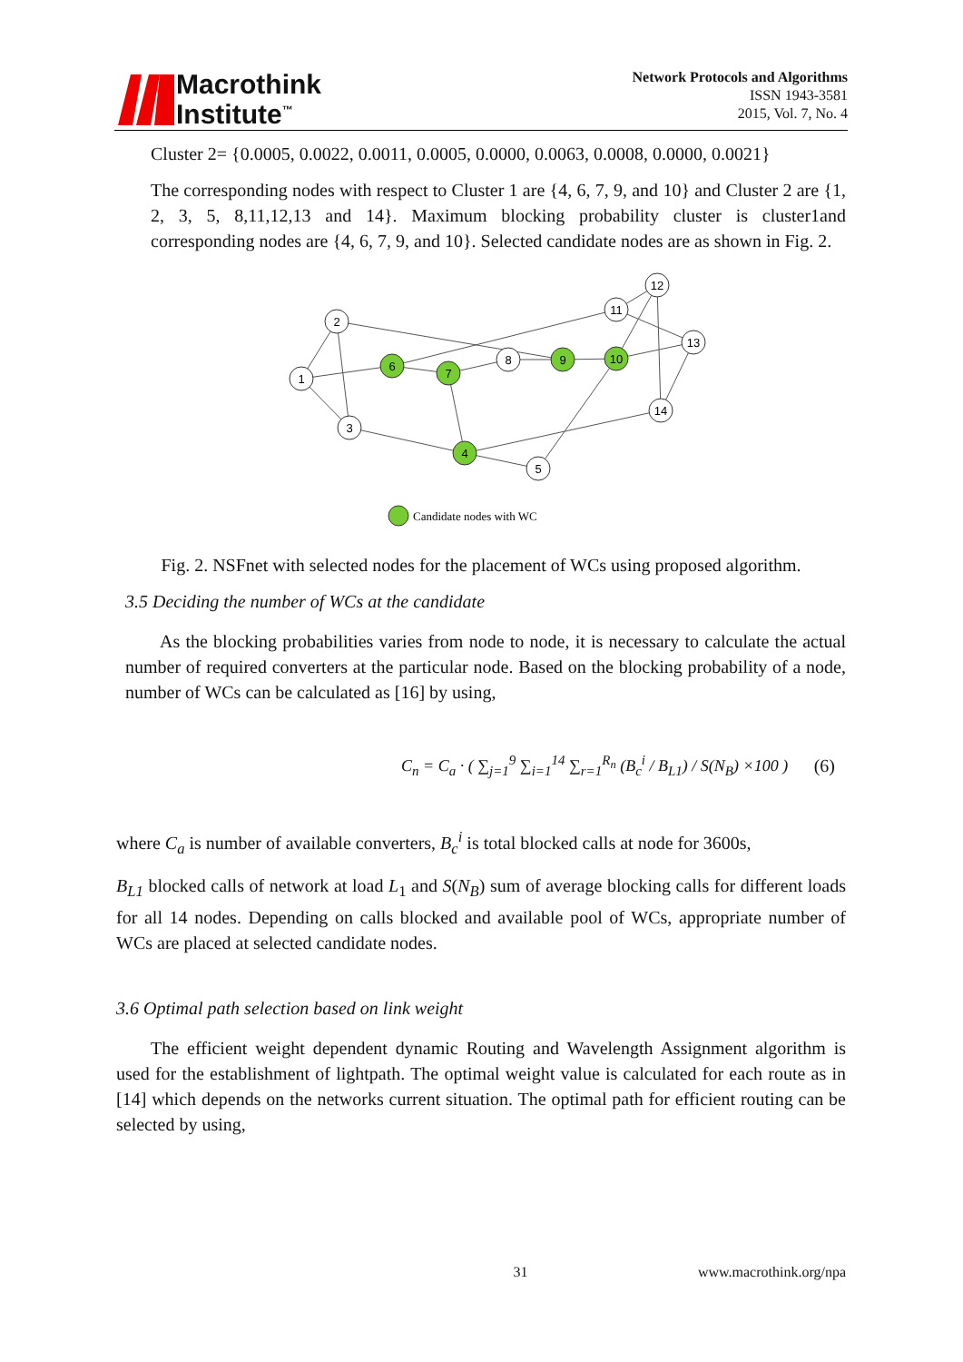Macrothink
Institute<sup>™</sup>
Network Protocols and Algorithms
ISSN 1943-3581
2015, Vol. 7, No. 4
Cluster 2= {0.0005, 0.0022, 0.0011, 0.0005, 0.0000, 0.0063, 0.0008, 0.0000, 0.0021}
The corresponding nodes with respect to Cluster 1 are {4, 6, 7, 9, and 10} and Cluster 2 are {1, 2, 3, 5, 8,11,12,13 and 14}. Maximum blocking probability cluster is cluster1and corresponding nodes are {4, 6, 7, 9, and 10}. Selected candidate nodes are as shown in Fig. 2.
1
2
3
6
7
8
9
10
11
12
13
14
4
5
Candidate nodes with WC
Fig. 2. NSFnet with selected nodes for the placement of WCs using proposed algorithm.
3.5 Deciding the number of WCs at the candidate
As the blocking probabilities varies from node to node, it is necessary to calculate the actual number of required converters at the particular node. Based on the blocking probability of a node, number of WCs can be calculated as [16] by using,
C<sub>n</sub> = C<sub>a</sub> · ( ∑<sub>j=1</sub><sup>9</sup> ∑<sub>i=1</sub><sup>14</sup> ∑<sub>r=1</sub><sup>R<sub>n</sub></sup> (B<sub>c</sub><sup>i</sup> / B<sub>L1</sub>) / S(N<sub>B</sub>) ×100 )
(6)
where C<sub>a</sub> is number of available converters, B<sub>c</sub><sup>i</sup> is total blocked calls at node for 3600s,
B<sub>L1</sub> blocked calls of network at load L<sub>1</sub> and S(N<sub>B</sub>) sum of average blocking calls for different loads for all 14 nodes. Depending on calls blocked and available pool of WCs, appropriate number of WCs are placed at selected candidate nodes.
3.6 Optimal path selection based on link weight
The efficient weight dependent dynamic Routing and Wavelength Assignment algorithm is used for the establishment of lightpath. The optimal weight value is calculated for each route as in [14] which depends on the networks current situation. The optimal path for efficient routing can be selected by using,
31 www.macrothink.org/npa